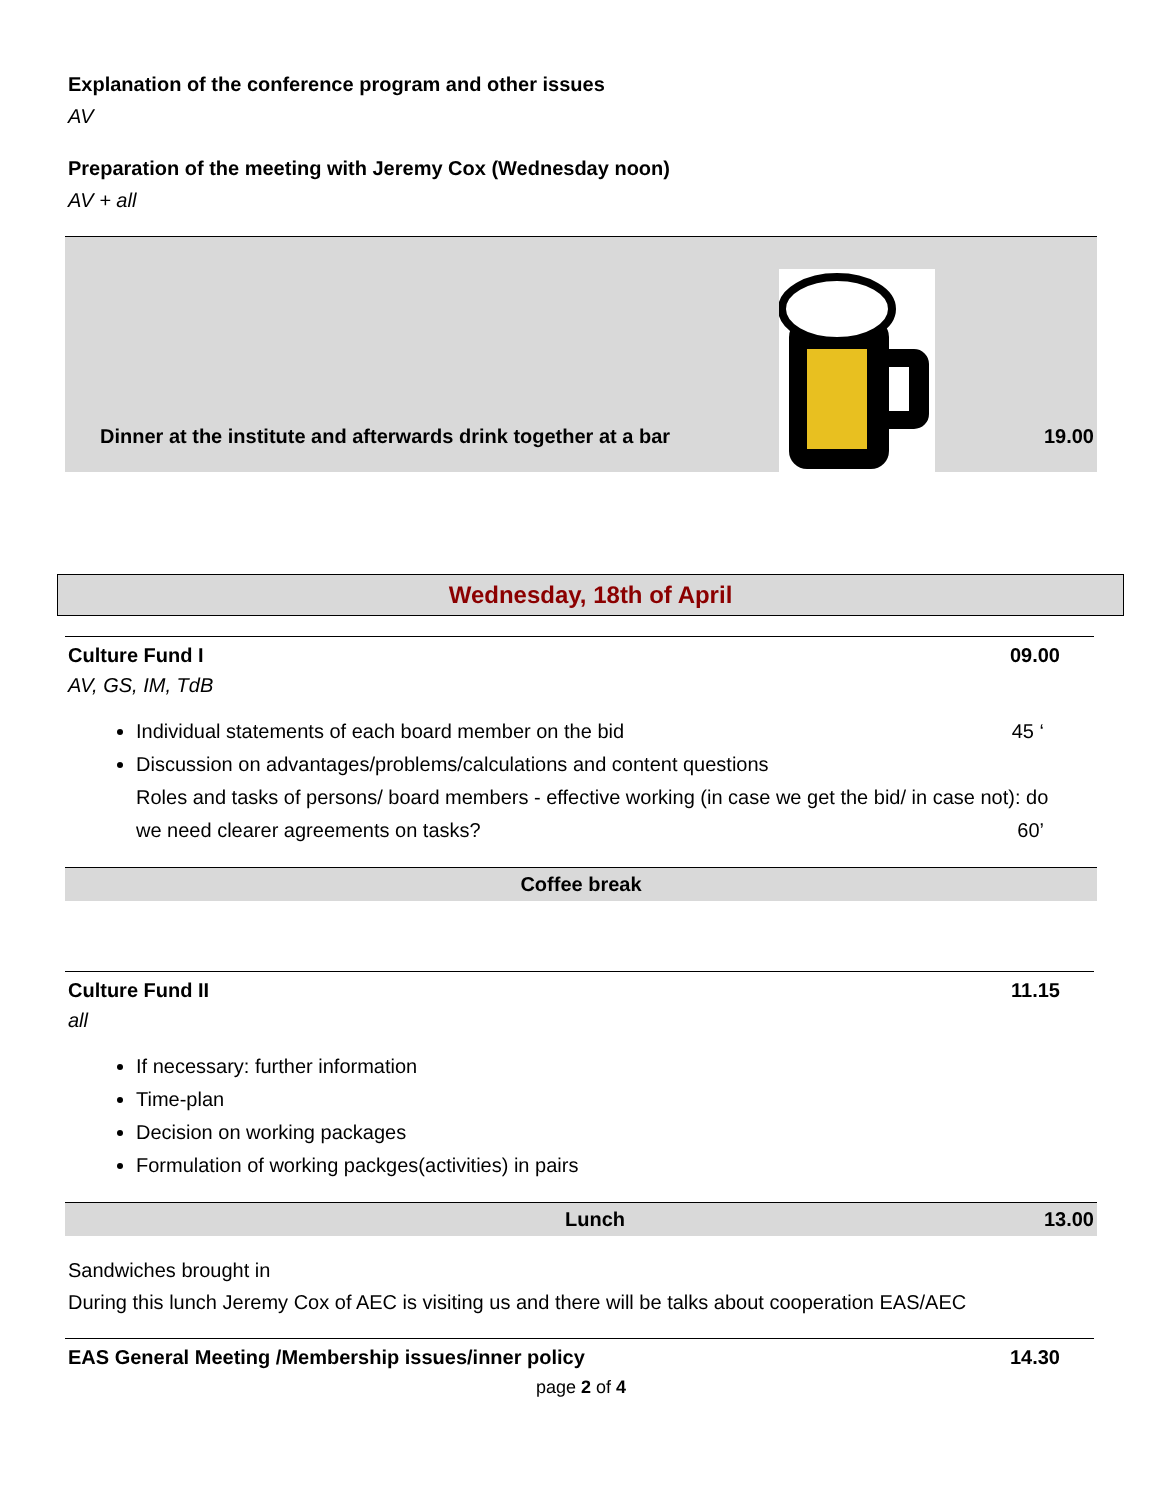Explanation of the conference program and other issues
AV
Preparation of the meeting with Jeremy Cox (Wednesday noon)
AV + all
Dinner at the institute and afterwards drink together at a bar 19.00
Wednesday, 18th of April
Culture Fund I 09.00
AV, GS, IM, TdB
Individual statements of each board member on the bid 45 ‘
Discussion on advantages/problems/calculations and content questions
Roles and tasks of persons/ board members - effective working (in case we get the bid/ in case not): do
we need clearer agreements on tasks? 60’
Coffee break
Culture Fund II 11.15
all
If necessary: further information
Time-plan
Decision on working packages
Formulation of working packges(activities) in pairs
Lunch 13.00
Sandwiches brought in
During this lunch Jeremy Cox of AEC is visiting us and there will be talks about cooperation EAS/AEC
EAS General Meeting /Membership issues/inner policy 14.30
page 2 of 4